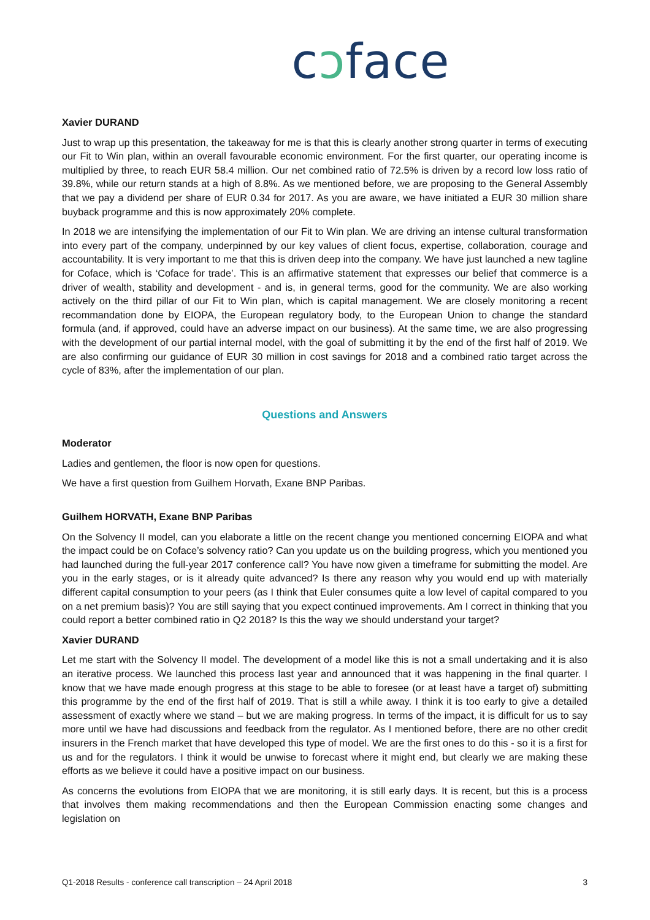cↄface
Xavier DURAND
Just to wrap up this presentation, the takeaway for me is that this is clearly another strong quarter in terms of executing our Fit to Win plan, within an overall favourable economic environment. For the first quarter, our operating income is multiplied by three, to reach EUR 58.4 million. Our net combined ratio of 72.5% is driven by a record low loss ratio of 39.8%, while our return stands at a high of 8.8%. As we mentioned before, we are proposing to the General Assembly that we pay a dividend per share of EUR 0.34 for 2017. As you are aware, we have initiated a EUR 30 million share buyback programme and this is now approximately 20% complete.
In 2018 we are intensifying the implementation of our Fit to Win plan. We are driving an intense cultural transformation into every part of the company, underpinned by our key values of client focus, expertise, collaboration, courage and accountability. It is very important to me that this is driven deep into the company. We have just launched a new tagline for Coface, which is ‘Coface for trade’. This is an affirmative statement that expresses our belief that commerce is a driver of wealth, stability and development - and is, in general terms, good for the community. We are also working actively on the third pillar of our Fit to Win plan, which is capital management. We are closely monitoring a recent recommandation done by EIOPA, the European regulatory body, to the European Union to change the standard formula (and, if approved, could have an adverse impact on our business). At the same time, we are also progressing with the development of our partial internal model, with the goal of submitting it by the end of the first half of 2019. We are also confirming our guidance of EUR 30 million in cost savings for 2018 and a combined ratio target across the cycle of 83%, after the implementation of our plan.
Questions and Answers
Moderator
Ladies and gentlemen, the floor is now open for questions.
We have a first question from Guilhem Horvath, Exane BNP Paribas.
Guilhem HORVATH, Exane BNP Paribas
On the Solvency II model, can you elaborate a little on the recent change you mentioned concerning EIOPA and what the impact could be on Coface’s solvency ratio? Can you update us on the building progress, which you mentioned you had launched during the full-year 2017 conference call? You have now given a timeframe for submitting the model. Are you in the early stages, or is it already quite advanced? Is there any reason why you would end up with materially different capital consumption to your peers (as I think that Euler consumes quite a low level of capital compared to you on a net premium basis)? You are still saying that you expect continued improvements. Am I correct in thinking that you could report a better combined ratio in Q2 2018? Is this the way we should understand your target?
Xavier DURAND
Let me start with the Solvency II model. The development of a model like this is not a small undertaking and it is also an iterative process. We launched this process last year and announced that it was happening in the final quarter. I know that we have made enough progress at this stage to be able to foresee (or at least have a target of) submitting this programme by the end of the first half of 2019. That is still a while away. I think it is too early to give a detailed assessment of exactly where we stand – but we are making progress. In terms of the impact, it is difficult for us to say more until we have had discussions and feedback from the regulator. As I mentioned before, there are no other credit insurers in the French market that have developed this type of model. We are the first ones to do this - so it is a first for us and for the regulators. I think it would be unwise to forecast where it might end, but clearly we are making these efforts as we believe it could have a positive impact on our business.
As concerns the evolutions from EIOPA that we are monitoring, it is still early days. It is recent, but this is a process that involves them making recommendations and then the European Commission enacting some changes and legislation on
Q1-2018 Results - conference call transcription – 24 April 2018 3